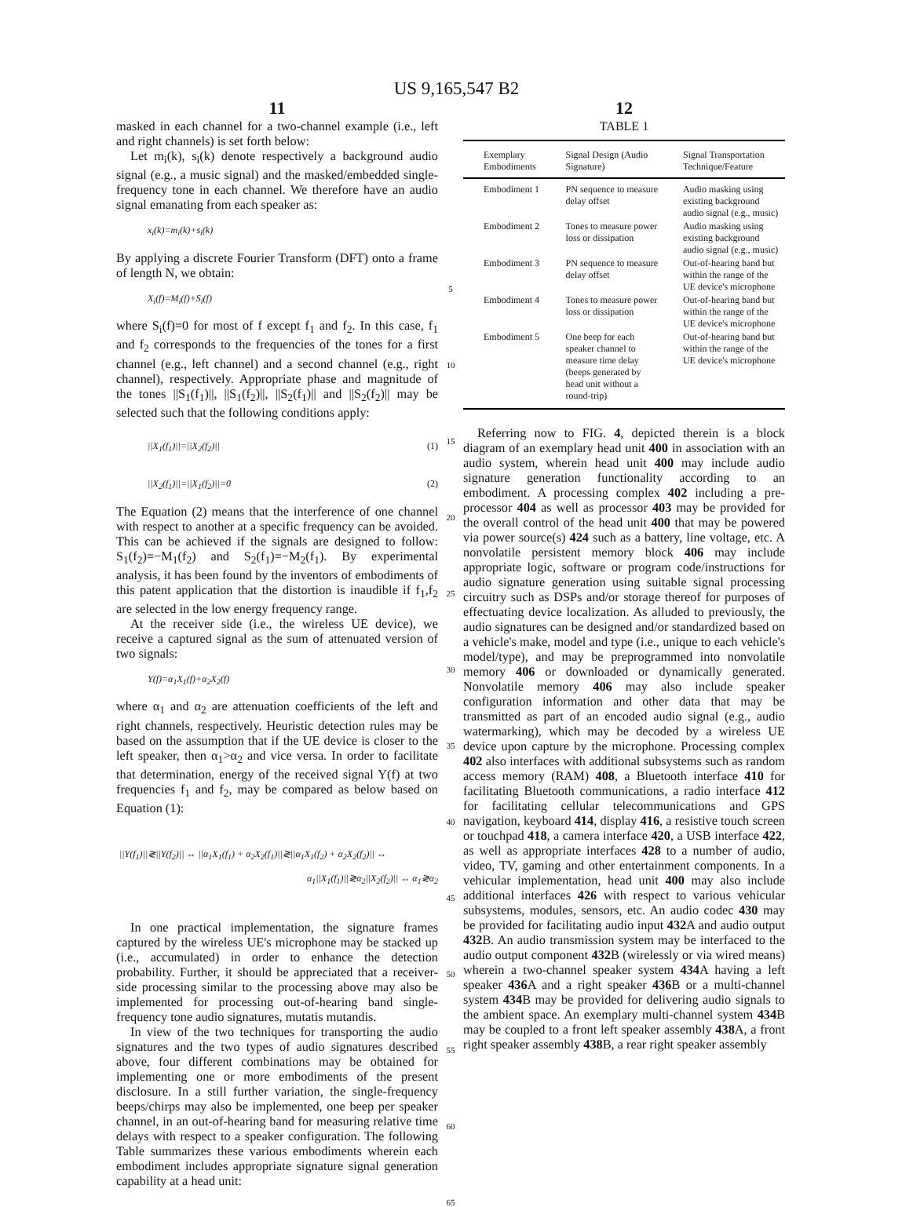US 9,165,547 B2
11
masked in each channel for a two-channel example (i.e., left and right channels) is set forth below:
Let m<sub>i</sub>(k), s<sub>i</sub>(k) denote respectively a background audio signal (e.g., a music signal) and the masked/embedded single-frequency tone in each channel. We therefore have an audio signal emanating from each speaker as:
x<sub>i</sub>(k)=m<sub>i</sub>(k)+s<sub>i</sub>(k)
By applying a discrete Fourier Transform (DFT) onto a frame of length N, we obtain:
X<sub>i</sub>(f)=M<sub>i</sub>(f)+S<sub>i</sub>(f)
where S<sub>i</sub>(f)=0 for most of f except f<sub>1</sub> and f<sub>2</sub>. In this case, f<sub>1</sub> and f<sub>2</sub> corresponds to the frequencies of the tones for a first channel (e.g., left channel) and a second channel (e.g., right channel), respectively. Appropriate phase and magnitude of the tones ||S<sub>1</sub>(f<sub>1</sub>)||, ||S<sub>1</sub>(f<sub>2</sub>)||, ||S<sub>2</sub>(f<sub>1</sub>)|| and ||S<sub>2</sub>(f<sub>2</sub>)|| may be selected such that the following conditions apply:
||X<sub>1</sub>(f<sub>1</sub>)||=||X<sub>2</sub>(f<sub>2</sub>)|| (1)
||X<sub>2</sub>(f<sub>1</sub>)||=||X<sub>1</sub>(f<sub>2</sub>)||=0 (2)
The Equation (2) means that the interference of one channel with respect to another at a specific frequency can be avoided. This can be achieved if the signals are designed to follow: S<sub>1</sub>(f<sub>2</sub>)=−M<sub>1</sub>(f<sub>2</sub>) and S<sub>2</sub>(f<sub>1</sub>)=−M<sub>2</sub>(f<sub>1</sub>). By experimental analysis, it has been found by the inventors of embodiments of this patent application that the distortion is inaudible if f<sub>1</sub>,f<sub>2</sub> are selected in the low energy frequency range.
At the receiver side (i.e., the wireless UE device), we receive a captured signal as the sum of attenuated version of two signals:
Y(f)=α<sub>1</sub>X<sub>1</sub>(f)+α<sub>2</sub>X<sub>2</sub>(f)
where α<sub>1</sub> and α<sub>2</sub> are attenuation coefficients of the left and right channels, respectively. Heuristic detection rules may be based on the assumption that if the UE device is closer to the left speaker, then α<sub>1</sub>>α<sub>2</sub> and vice versa. In order to facilitate that determination, energy of the received signal Y(f) at two frequencies f<sub>1</sub> and f<sub>2</sub>, may be compared as below based on Equation (1):
||Y(f<sub>1</sub>)||≷||Y(f<sub>2</sub>)|| ↔ ||α<sub>1</sub>X<sub>1</sub>(f<sub>1</sub>) + α<sub>2</sub>X<sub>2</sub>(f<sub>1</sub>)||≷||α<sub>1</sub>X<sub>1</sub>(f<sub>2</sub>) + α<sub>2</sub>X<sub>2</sub>(f<sub>2</sub>)|| ↔
α<sub>1</sub>||X<sub>1</sub>(f<sub>1</sub>)||≷α<sub>2</sub>||X<sub>2</sub>(f<sub>2</sub>)|| ↔ α<sub>1</sub>≷α<sub>2</sub>
In one practical implementation, the signature frames captured by the wireless UE's microphone may be stacked up (i.e., accumulated) in order to enhance the detection probability. Further, it should be appreciated that a receiver-side processing similar to the processing above may also be implemented for processing out-of-hearing band single-frequency tone audio signatures, mutatis mutandis.
In view of the two techniques for transporting the audio signatures and the two types of audio signatures described above, four different combinations may be obtained for implementing one or more embodiments of the present disclosure. In a still further variation, the single-frequency beeps/chirps may also be implemented, one beep per speaker channel, in an out-of-hearing band for measuring relative time delays with respect to a speaker configuration. The following Table summarizes these various embodiments wherein each embodiment includes appropriate signature signal generation capability at a head unit:
5
10
15
20
25
30
35
40
45
50
55
60
65
12
TABLE 1
| Exemplary Embodiments | Signal Design (Audio Signature) | Signal Transportation Technique/Feature |
| --- | --- | --- |
| Embodiment 1 | PN sequence to measure delay offset | Audio masking using existing background audio signal (e.g., music) |
| Embodiment 2 | Tones to measure power loss or dissipation | Audio masking using existing background audio signal (e.g., music) |
| Embodiment 3 | PN sequence to measure delay offset | Out-of-hearing band but within the range of the UE device's microphone |
| Embodiment 4 | Tones to measure power loss or dissipation | Out-of-hearing band but within the range of the UE device's microphone |
| Embodiment 5 | One beep for each speaker channel to measure time delay (beeps generated by head unit without a round-trip) | Out-of-hearing band but within the range of the UE device's microphone |
Referring now to FIG. 4, depicted therein is a block diagram of an exemplary head unit 400 in association with an audio system, wherein head unit 400 may include audio signature generation functionality according to an embodiment. A processing complex 402 including a pre-processor 404 as well as processor 403 may be provided for the overall control of the head unit 400 that may be powered via power source(s) 424 such as a battery, line voltage, etc. A nonvolatile persistent memory block 406 may include appropriate logic, software or program code/instructions for audio signature generation using suitable signal processing circuitry such as DSPs and/or storage thereof for purposes of effectuating device localization. As alluded to previously, the audio signatures can be designed and/or standardized based on a vehicle's make, model and type (i.e., unique to each vehicle's model/type), and may be preprogrammed into nonvolatile memory 406 or downloaded or dynamically generated. Nonvolatile memory 406 may also include speaker configuration information and other data that may be transmitted as part of an encoded audio signal (e.g., audio watermarking), which may be decoded by a wireless UE device upon capture by the microphone. Processing complex 402 also interfaces with additional subsystems such as random access memory (RAM) 408, a Bluetooth interface 410 for facilitating Bluetooth communications, a radio interface 412 for facilitating cellular telecommunications and GPS navigation, keyboard 414, display 416, a resistive touch screen or touchpad 418, a camera interface 420, a USB interface 422, as well as appropriate interfaces 428 to a number of audio, video, TV, gaming and other entertainment components. In a vehicular implementation, head unit 400 may also include additional interfaces 426 with respect to various vehicular subsystems, modules, sensors, etc. An audio codec 430 may be provided for facilitating audio input 432 A and audio output 432 B. An audio transmission system may be interfaced to the audio output component 432 B (wirelessly or via wired means) wherein a two-channel speaker system 434 A having a left speaker 436 A and a right speaker 436 B or a multi-channel system 434 B may be provided for delivering audio signals to the ambient space. An exemplary multi-channel system 434 B may be coupled to a front left speaker assembly 438 A, a front right speaker assembly 438 B, a rear right speaker assembly